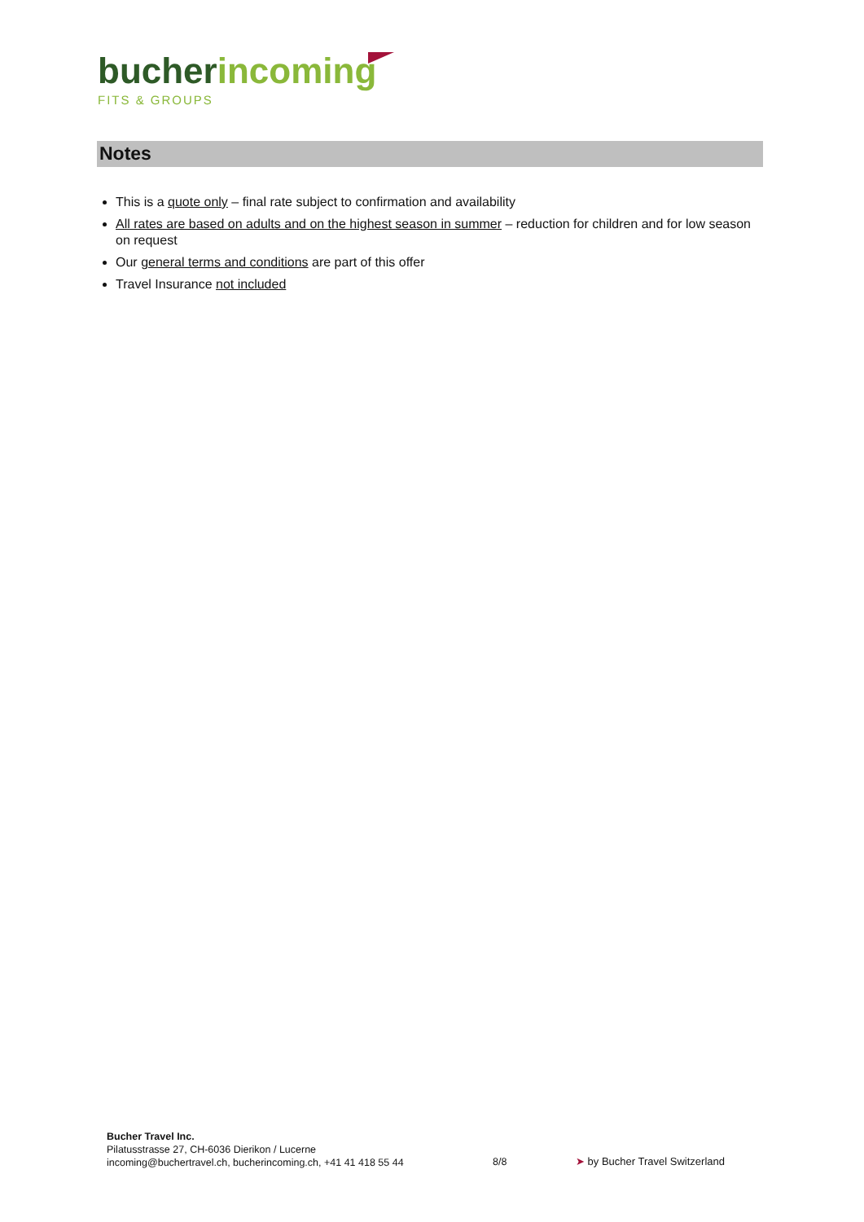bucherincoming
FITS & GROUPS
Notes
This is a quote only – final rate subject to confirmation and availability
All rates are based on adults and on the highest season in summer – reduction for children and for low season on request
Our general terms and conditions are part of this offer
Travel Insurance not included
Bucher Travel Inc.
Pilatusstrasse 27, CH-6036 Dierikon / Lucerne
incoming@buchertravel.ch, bucherincoming.ch, +41 41 418 55 44
8/8 ➤ by Bucher Travel Switzerland